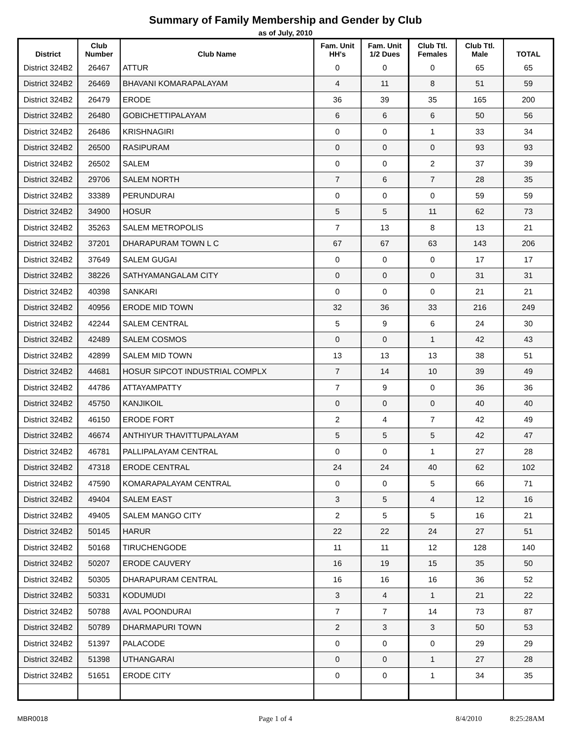Summary of Family Membership and Gender by Club
as of July, 2010
| District | Club Number | Club Name | Fam. Unit HH's | Fam. Unit 1/2 Dues | Club Ttl. Females | Club Ttl. Male | TOTAL |
| --- | --- | --- | --- | --- | --- | --- | --- |
| District 324B2 | 26467 | ATTUR | 0 | 0 | 0 | 65 | 65 |
| District 324B2 | 26469 | BHAVANI KOMARAPALAYAM | 4 | 11 | 8 | 51 | 59 |
| District 324B2 | 26479 | ERODE | 36 | 39 | 35 | 165 | 200 |
| District 324B2 | 26480 | GOBICHETTIPALAYAM | 6 | 6 | 6 | 50 | 56 |
| District 324B2 | 26486 | KRISHNAGIRI | 0 | 0 | 1 | 33 | 34 |
| District 324B2 | 26500 | RASIPURAM | 0 | 0 | 0 | 93 | 93 |
| District 324B2 | 26502 | SALEM | 0 | 0 | 2 | 37 | 39 |
| District 324B2 | 29706 | SALEM NORTH | 7 | 6 | 7 | 28 | 35 |
| District 324B2 | 33389 | PERUNDURAI | 0 | 0 | 0 | 59 | 59 |
| District 324B2 | 34900 | HOSUR | 5 | 5 | 11 | 62 | 73 |
| District 324B2 | 35263 | SALEM METROPOLIS | 7 | 13 | 8 | 13 | 21 |
| District 324B2 | 37201 | DHARAPURAM TOWN L C | 67 | 67 | 63 | 143 | 206 |
| District 324B2 | 37649 | SALEM GUGAI | 0 | 0 | 0 | 17 | 17 |
| District 324B2 | 38226 | SATHYAMANGALAM CITY | 0 | 0 | 0 | 31 | 31 |
| District 324B2 | 40398 | SANKARI | 0 | 0 | 0 | 21 | 21 |
| District 324B2 | 40956 | ERODE MID TOWN | 32 | 36 | 33 | 216 | 249 |
| District 324B2 | 42244 | SALEM CENTRAL | 5 | 9 | 6 | 24 | 30 |
| District 324B2 | 42489 | SALEM COSMOS | 0 | 0 | 1 | 42 | 43 |
| District 324B2 | 42899 | SALEM MID TOWN | 13 | 13 | 13 | 38 | 51 |
| District 324B2 | 44681 | HOSUR SIPCOT INDUSTRIAL COMPLX | 7 | 14 | 10 | 39 | 49 |
| District 324B2 | 44786 | ATTAYAMPATTY | 7 | 9 | 0 | 36 | 36 |
| District 324B2 | 45750 | KANJIKOIL | 0 | 0 | 0 | 40 | 40 |
| District 324B2 | 46150 | ERODE FORT | 2 | 4 | 7 | 42 | 49 |
| District 324B2 | 46674 | ANTHIYUR THAVITTUPALAYAM | 5 | 5 | 5 | 42 | 47 |
| District 324B2 | 46781 | PALLIPALAYAM CENTRAL | 0 | 0 | 1 | 27 | 28 |
| District 324B2 | 47318 | ERODE CENTRAL | 24 | 24 | 40 | 62 | 102 |
| District 324B2 | 47590 | KOMARAPALAYAM CENTRAL | 0 | 0 | 5 | 66 | 71 |
| District 324B2 | 49404 | SALEM EAST | 3 | 5 | 4 | 12 | 16 |
| District 324B2 | 49405 | SALEM MANGO CITY | 2 | 5 | 5 | 16 | 21 |
| District 324B2 | 50145 | HARUR | 22 | 22 | 24 | 27 | 51 |
| District 324B2 | 50168 | TIRUCHENGODE | 11 | 11 | 12 | 128 | 140 |
| District 324B2 | 50207 | ERODE CAUVERY | 16 | 19 | 15 | 35 | 50 |
| District 324B2 | 50305 | DHARAPURAM CENTRAL | 16 | 16 | 16 | 36 | 52 |
| District 324B2 | 50331 | KODUMUDI | 3 | 4 | 1 | 21 | 22 |
| District 324B2 | 50788 | AVAL POONDURAI | 7 | 7 | 14 | 73 | 87 |
| District 324B2 | 50789 | DHARMAPURI TOWN | 2 | 3 | 3 | 50 | 53 |
| District 324B2 | 51397 | PALACODE | 0 | 0 | 0 | 29 | 29 |
| District 324B2 | 51398 | UTHANGARAI | 0 | 0 | 1 | 27 | 28 |
| District 324B2 | 51651 | ERODE CITY | 0 | 0 | 1 | 34 | 35 |
MBR0018 Page 1 of 4 8/4/2010 8:25:28AM